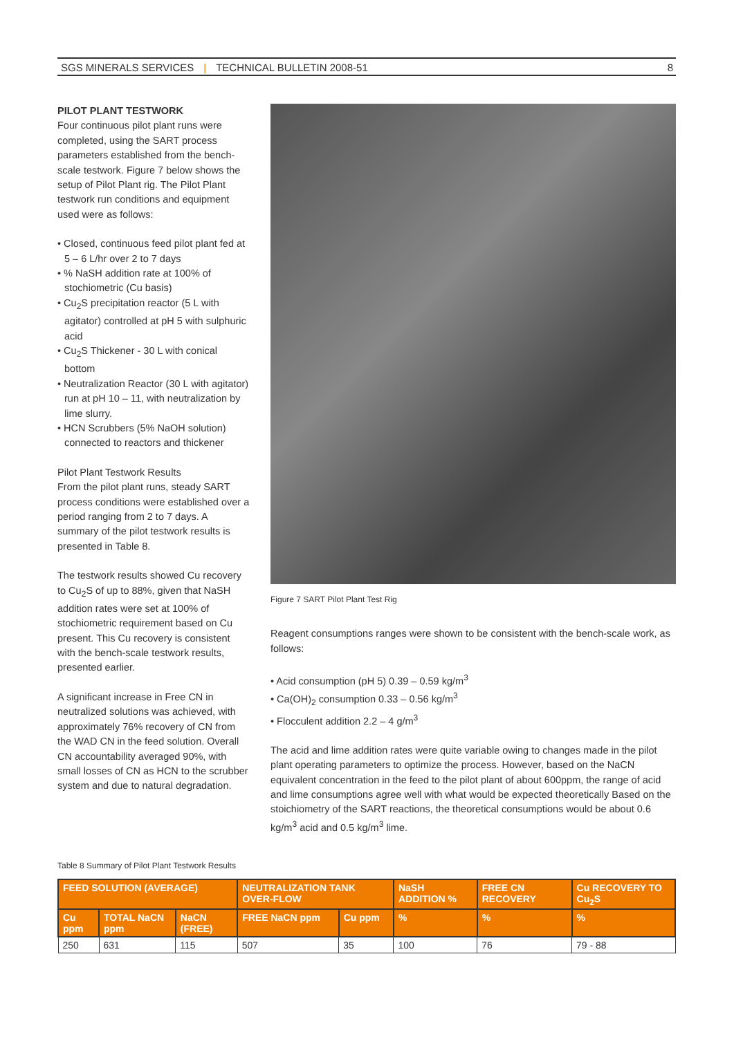SGS MINERALS SERVICES | TECHNICAL BULLETIN 2008-51 8
PILOT PLANT TESTWORK
Four continuous pilot plant runs were completed, using the SART process parameters established from the bench-scale testwork. Figure 7 below shows the setup of Pilot Plant rig. The Pilot Plant testwork run conditions and equipment used were as follows:
• Closed, continuous feed pilot plant fed at 5 – 6 L/hr over 2 to 7 days
• % NaSH addition rate at 100% of stochiometric (Cu basis)
• Cu<sub>2</sub>S precipitation reactor (5 L with agitator) controlled at pH 5 with sulphuric acid
• Cu<sub>2</sub>S Thickener - 30 L with conical bottom
• Neutralization Reactor (30 L with agitator) run at pH 10 – 11, with neutralization by lime slurry.
• HCN Scrubbers (5% NaOH solution) connected to reactors and thickener
Pilot Plant Testwork Results
From the pilot plant runs, steady SART process conditions were established over a period ranging from 2 to 7 days. A summary of the pilot testwork results is presented in Table 8.
The testwork results showed Cu recovery to Cu<sub>2</sub>S of up to 88%, given that NaSH addition rates were set at 100% of stochiometric requirement based on Cu present. This Cu recovery is consistent with the bench-scale testwork results, presented earlier.
A significant increase in Free CN in neutralized solutions was achieved, with approximately 76% recovery of CN from the WAD CN in the feed solution. Overall CN accountability averaged 90%, with small losses of CN as HCN to the scrubber system and due to natural degradation.
Figure 7 SART Pilot Plant Test Rig
Reagent consumptions ranges were shown to be consistent with the bench-scale work, as follows:
• Acid consumption (pH 5) 0.39 – 0.59 kg/m<sup>3</sup>
• Ca(OH)<sub>2</sub> consumption 0.33 – 0.56 kg/m<sup>3</sup>
• Flocculent addition 2.2 – 4 g/m<sup>3</sup>
The acid and lime addition rates were quite variable owing to changes made in the pilot plant operating parameters to optimize the process. However, based on the NaCN equivalent concentration in the feed to the pilot plant of about 600ppm, the range of acid and lime consumptions agree well with what would be expected theoretically Based on the stoichiometry of the SART reactions, the theoretical consumptions would be about 0.6 kg/m<sup>3</sup> acid and 0.5 kg/m<sup>3</sup> lime.
Table 8 Summary of Pilot Plant Testwork Results
| FEED SOLUTION (AVERAGE) | | | NEUTRALIZATION TANK OVER-FLOW | | NaSH ADDITION % | FREE CN RECOVERY | Cu RECOVERY TO Cu<sub>2</sub>S |
| --- | --- | --- | --- | --- | --- | --- | --- |
| Cu ppm | TOTAL NaCN ppm | NaCN (FREE) | FREE NaCN ppm | Cu ppm | % | % | % |
| 250 | 631 | 115 | 507 | 35 | 100 | 76 | 79 - 88 |